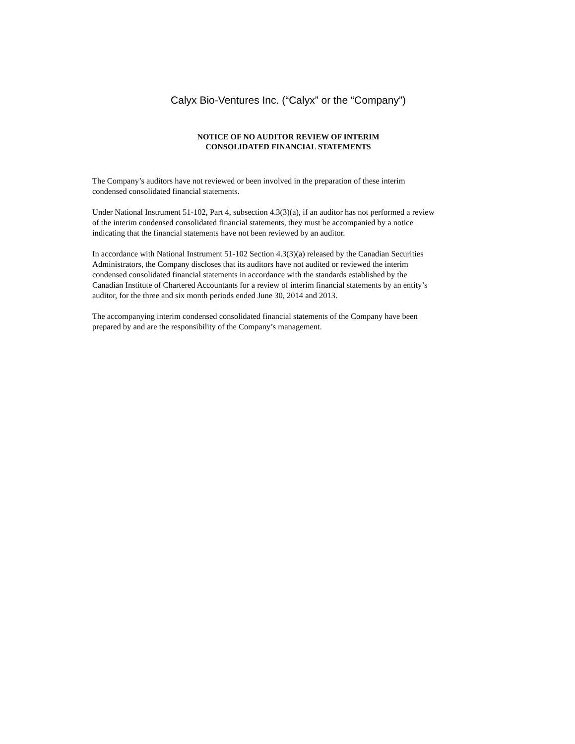Calyx Bio-Ventures Inc. (“Calyx” or the “Company”)
NOTICE OF NO AUDITOR REVIEW OF INTERIM
CONSOLIDATED FINANCIAL STATEMENTS
The Company’s auditors have not reviewed or been involved in the preparation of these interim
condensed consolidated financial statements.
Under National Instrument 51-102, Part 4, subsection 4.3(3)(a), if an auditor has not performed a review
of the interim condensed consolidated financial statements, they must be accompanied by a notice
indicating that the financial statements have not been reviewed by an auditor.
In accordance with National Instrument 51-102 Section 4.3(3)(a) released by the Canadian Securities
Administrators, the Company discloses that its auditors have not audited or reviewed the interim
condensed consolidated financial statements in accordance with the standards established by the
Canadian Institute of Chartered Accountants for a review of interim financial statements by an entity’s
auditor, for the three and six month periods ended June 30, 2014 and 2013.
The accompanying interim condensed consolidated financial statements of the Company have been
prepared by and are the responsibility of the Company’s management.